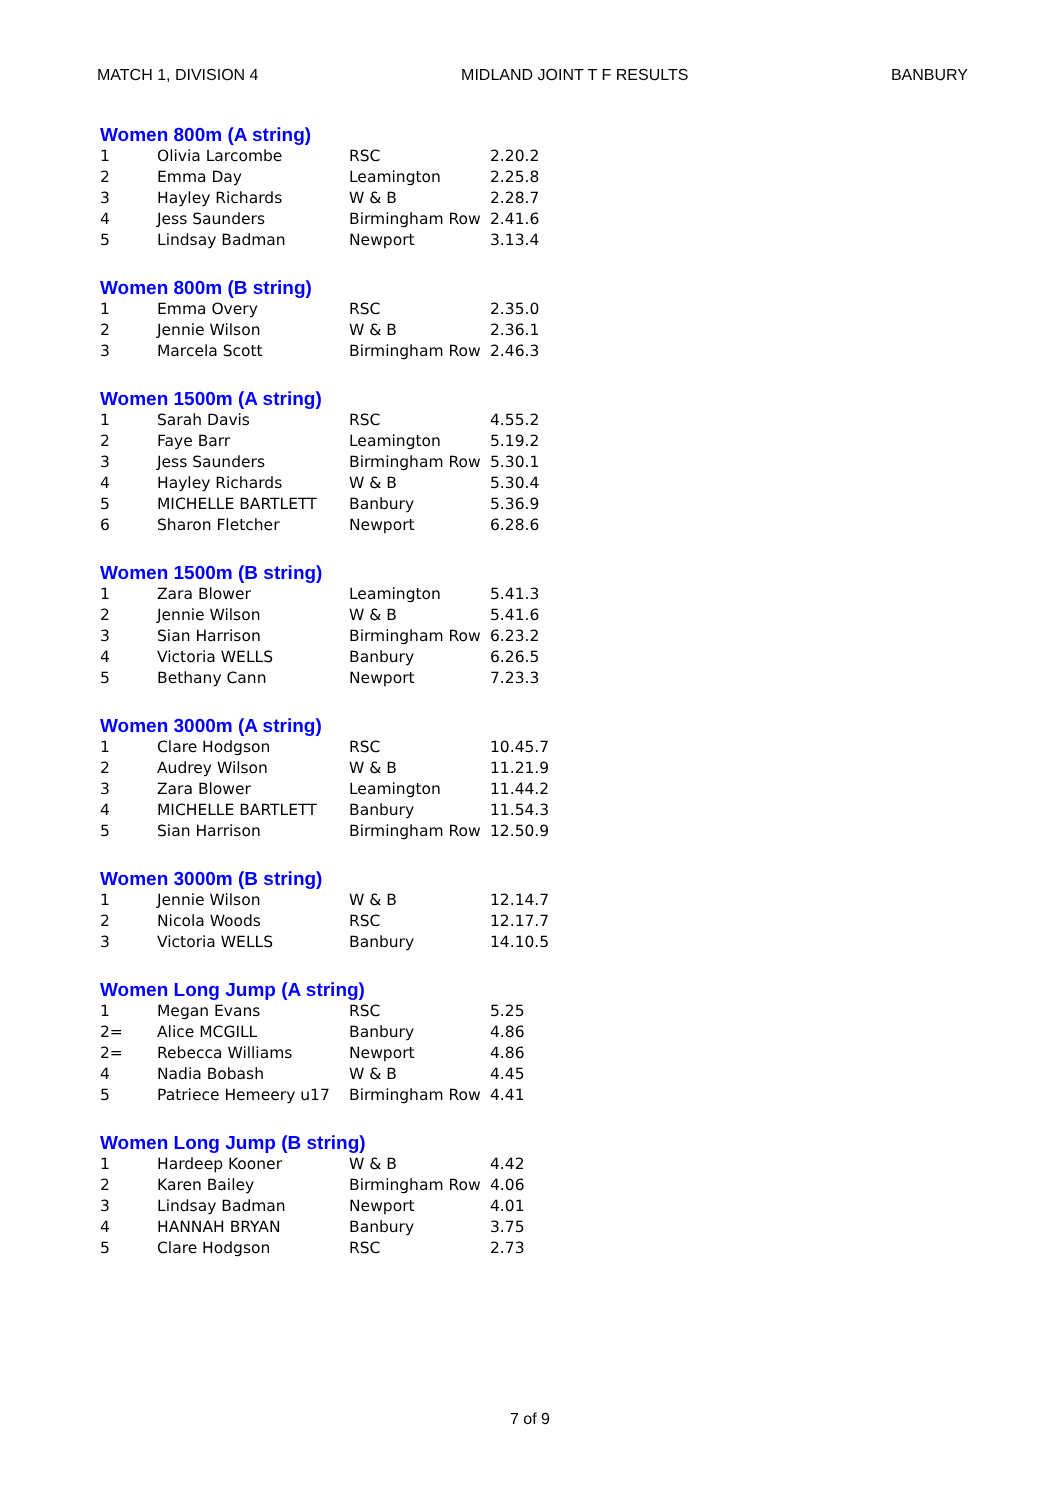MATCH 1, DIVISION 4 MIDLAND JOINT T F RESULTS BANBURY
Women 800m (A string)
| 1 | Olivia Larcombe | RSC | 2.20.2 |
| 2 | Emma Day | Leamington | 2.25.8 |
| 3 | Hayley Richards | W & B | 2.28.7 |
| 4 | Jess Saunders | Birmingham Row | 2.41.6 |
| 5 | Lindsay Badman | Newport | 3.13.4 |
Women 800m (B string)
| 1 | Emma Overy | RSC | 2.35.0 |
| 2 | Jennie Wilson | W & B | 2.36.1 |
| 3 | Marcela Scott | Birmingham Row | 2.46.3 |
Women 1500m (A string)
| 1 | Sarah Davis | RSC | 4.55.2 |
| 2 | Faye Barr | Leamington | 5.19.2 |
| 3 | Jess Saunders | Birmingham Row | 5.30.1 |
| 4 | Hayley Richards | W & B | 5.30.4 |
| 5 | MICHELLE BARTLETT | Banbury | 5.36.9 |
| 6 | Sharon Fletcher | Newport | 6.28.6 |
Women 1500m (B string)
| 1 | Zara Blower | Leamington | 5.41.3 |
| 2 | Jennie Wilson | W & B | 5.41.6 |
| 3 | Sian Harrison | Birmingham Row | 6.23.2 |
| 4 | Victoria WELLS | Banbury | 6.26.5 |
| 5 | Bethany Cann | Newport | 7.23.3 |
Women 3000m (A string)
| 1 | Clare Hodgson | RSC | 10.45.7 |
| 2 | Audrey Wilson | W & B | 11.21.9 |
| 3 | Zara Blower | Leamington | 11.44.2 |
| 4 | MICHELLE BARTLETT | Banbury | 11.54.3 |
| 5 | Sian Harrison | Birmingham Row | 12.50.9 |
Women 3000m (B string)
| 1 | Jennie Wilson | W & B | 12.14.7 |
| 2 | Nicola Woods | RSC | 12.17.7 |
| 3 | Victoria WELLS | Banbury | 14.10.5 |
Women Long Jump (A string)
| 1 | Megan Evans | RSC | 5.25 |
| 2= | Alice MCGILL | Banbury | 4.86 |
| 2= | Rebecca Williams | Newport | 4.86 |
| 4 | Nadia Bobash | W & B | 4.45 |
| 5 | Patriece Hemeery u17 | Birmingham Row | 4.41 |
Women Long Jump (B string)
| 1 | Hardeep Kooner | W & B | 4.42 |
| 2 | Karen Bailey | Birmingham Row | 4.06 |
| 3 | Lindsay Badman | Newport | 4.01 |
| 4 | HANNAH BRYAN | Banbury | 3.75 |
| 5 | Clare Hodgson | RSC | 2.73 |
7 of 9